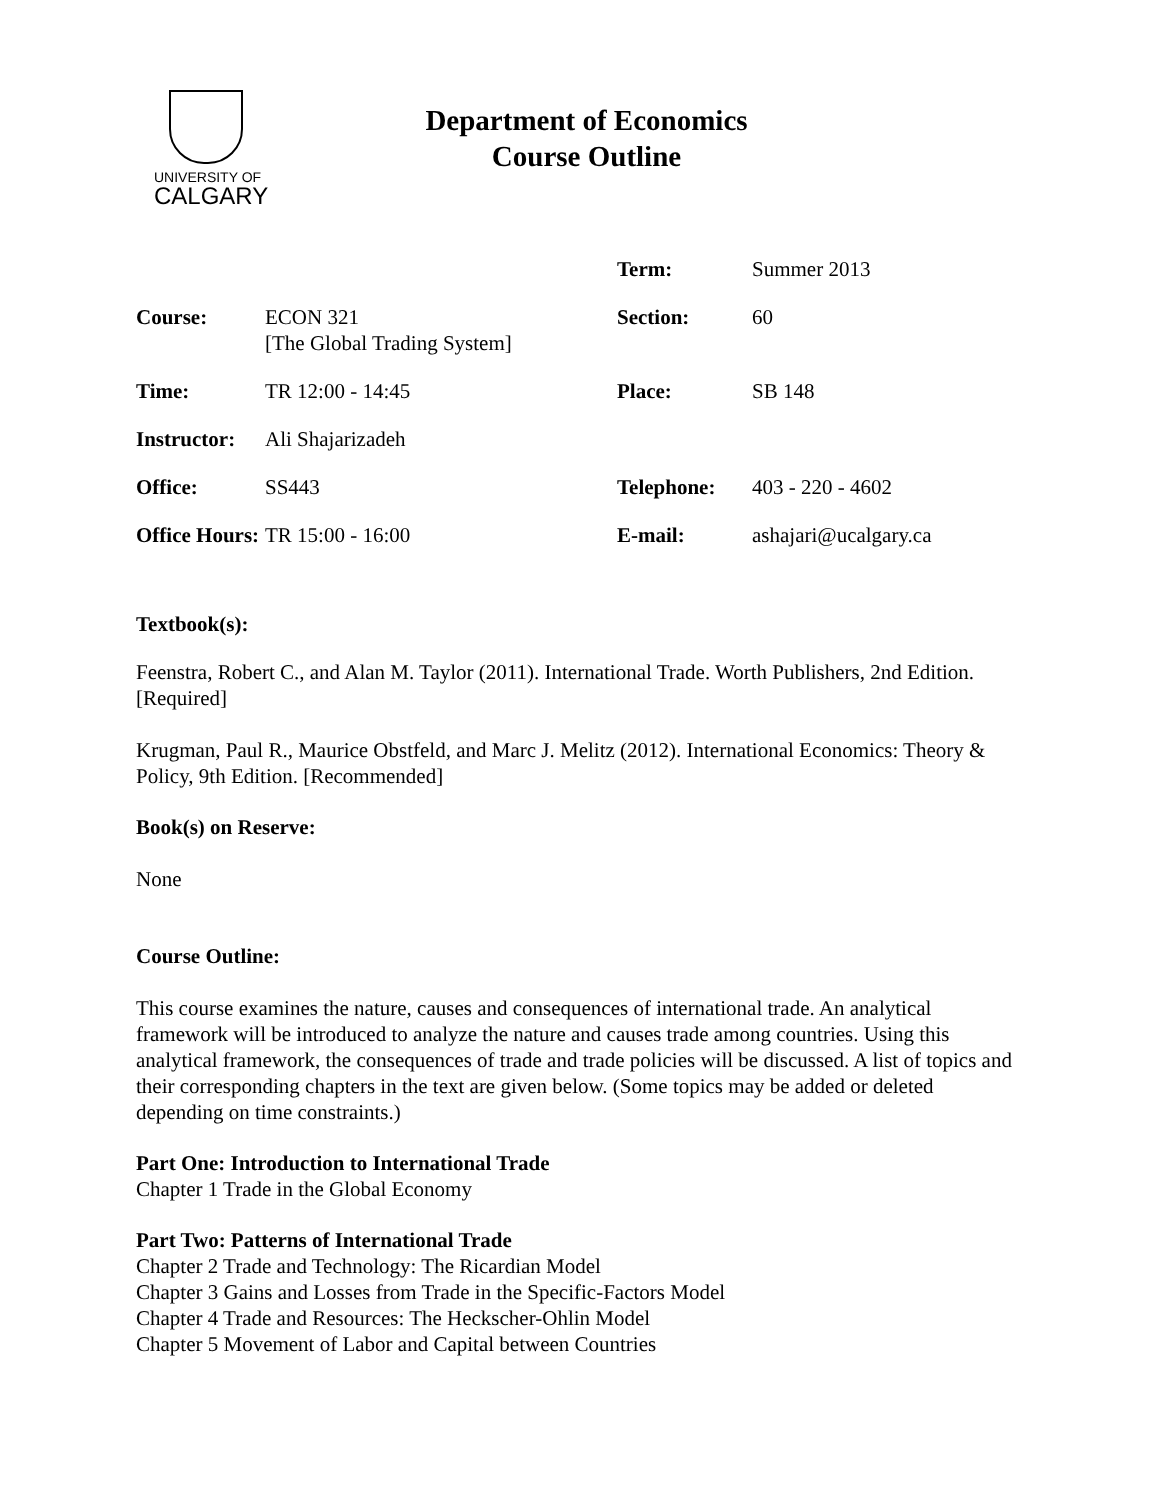UNIVERSITY OF
CALGARY
Department of Economics
Course Outline
| | | Term: | Summer 2013 |
| Course: | ECON 321 [The Global Trading System] | Section: | 60 |
| Time: | TR 12:00 - 14:45 | Place: | SB 148 |
| Instructor: | Ali Shajarizadeh | | |
| Office: | SS443 | Telephone: | 403 - 220 - 4602 |
| Office Hours: | TR 15:00 - 16:00 | E-mail: | ashajari@ucalgary.ca |
Textbook(s):
Feenstra, Robert C., and Alan M. Taylor (2011). International Trade. Worth Publishers, 2nd Edition. [Required]
Krugman, Paul R., Maurice Obstfeld, and Marc J. Melitz (2012). International Economics: Theory & Policy, 9th Edition. [Recommended]
Book(s) on Reserve:
None
Course Outline:
This course examines the nature, causes and consequences of international trade. An analytical framework will be introduced to analyze the nature and causes trade among countries. Using this analytical framework, the consequences of trade and trade policies will be discussed. A list of topics and their corresponding chapters in the text are given below. (Some topics may be added or deleted depending on time constraints.)
Part One: Introduction to International Trade
Chapter 1 Trade in the Global Economy
Part Two: Patterns of International Trade
Chapter 2 Trade and Technology: The Ricardian Model
Chapter 3 Gains and Losses from Trade in the Specific-Factors Model
Chapter 4 Trade and Resources: The Heckscher-Ohlin Model
Chapter 5 Movement of Labor and Capital between Countries